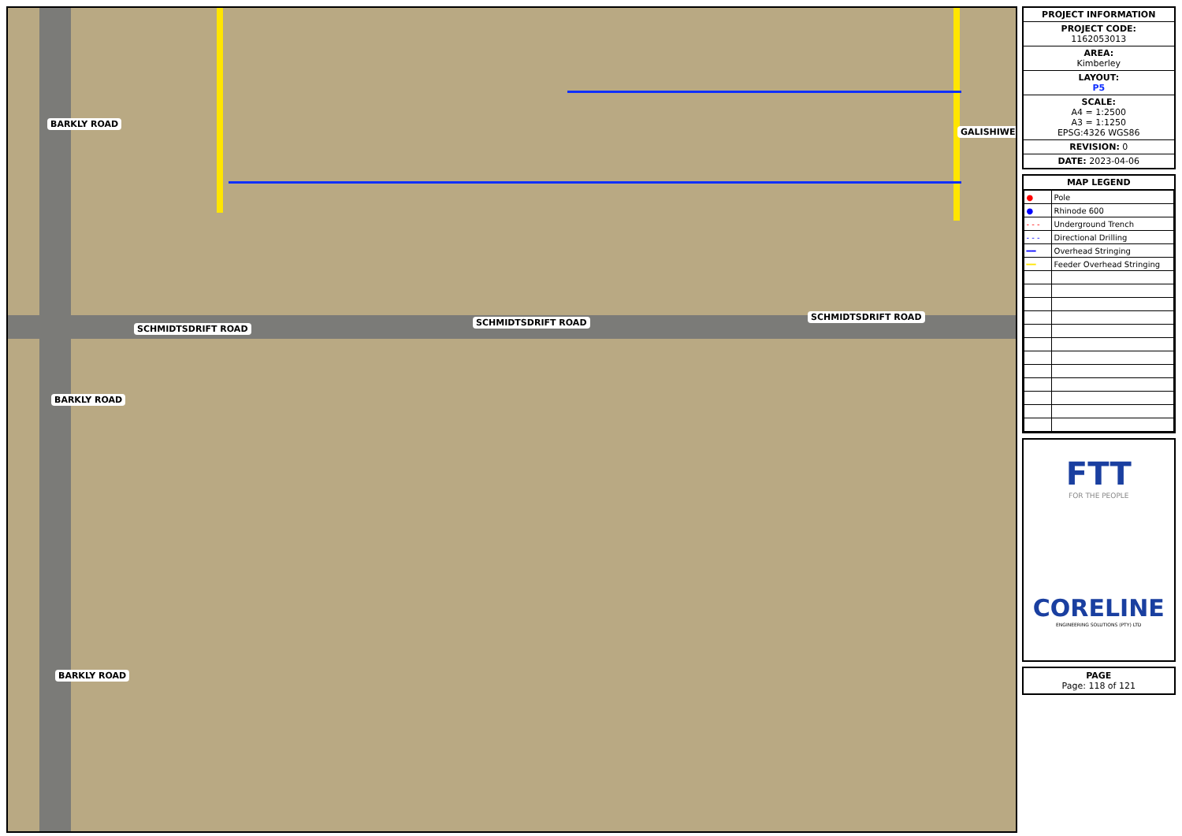BARKLY ROAD
SCHMIDTSDRIFT ROAD
SCHMIDTSDRIFT ROAD
SCHMIDTSDRIFT ROAD
GALISHIWE
BARKLY ROAD
BARKLY ROAD
PROJECT INFORMATION
PROJECT CODE:
1162053013
AREA:
Kimberley
LAYOUT:
P5
SCALE:
A4 = 1:2500
A3 = 1:1250
EPSG:4326 WGS86
REVISION: 0
DATE: 2023-04-06
MAP LEGEND
| ● | Pole |
| ● | Rhinode 600 |
| - - - | Underground Trench |
| - - - | Directional Drilling |
| ━━ | Overhead Stringing |
| ━━ | Feeder Overhead Stringing |
FTT
FOR THE PEOPLE
CORELINE
ENGINEERING SOLUTIONS (PTY) LTD
PAGE
Page: 118 of 121